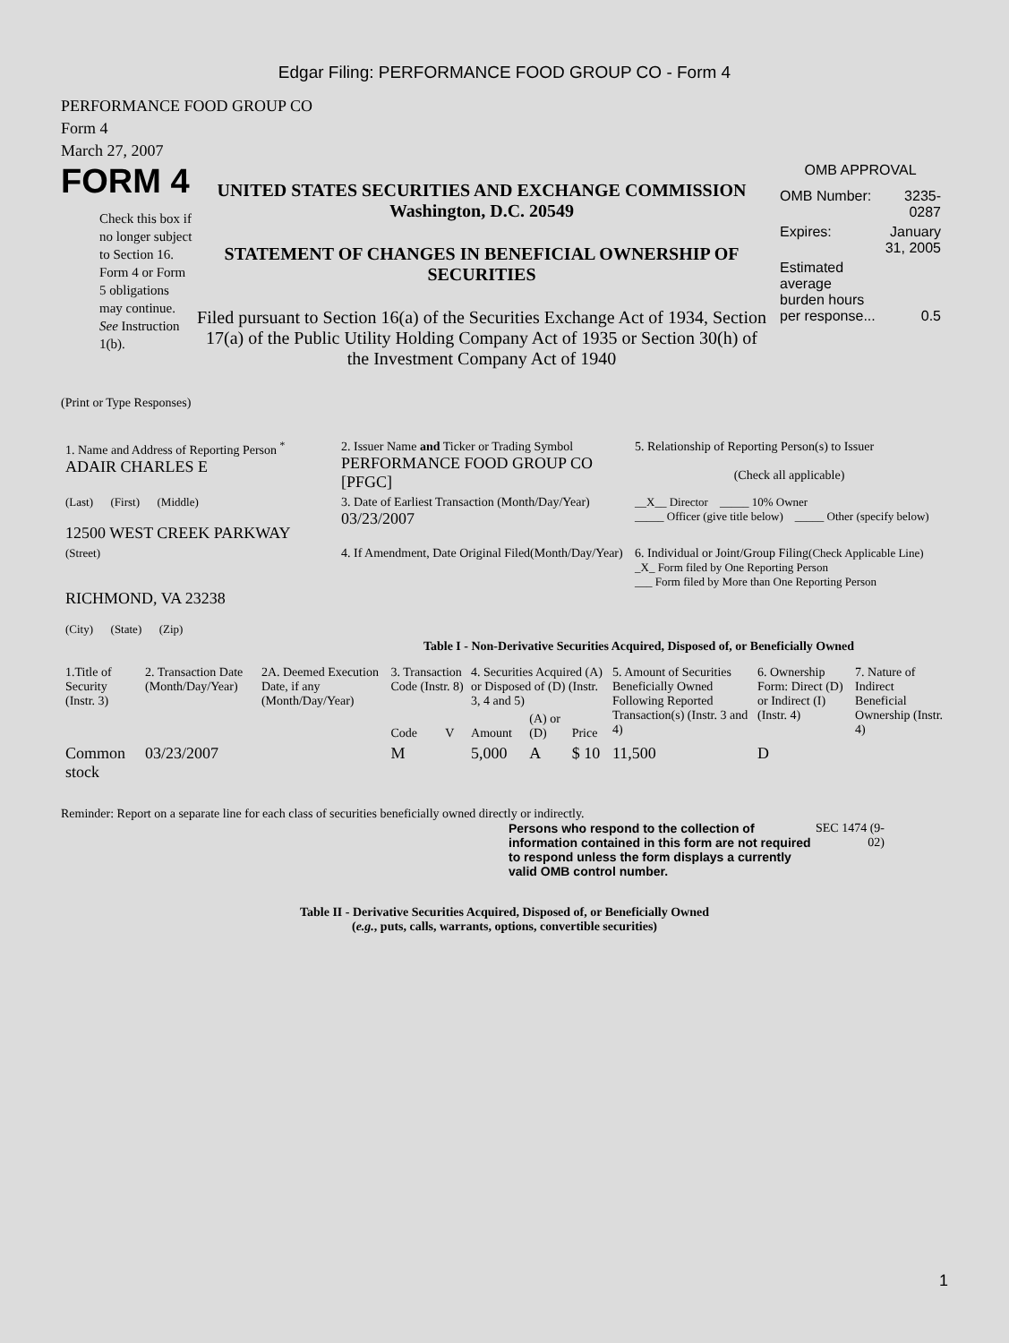Edgar Filing: PERFORMANCE FOOD GROUP CO - Form 4
PERFORMANCE FOOD GROUP CO
Form 4
March 27, 2007
FORM 4
Check this box if no longer subject to Section 16. Form 4 or Form 5 obligations may continue. See Instruction 1(b).
UNITED STATES SECURITIES AND EXCHANGE COMMISSION
Washington, D.C. 20549
STATEMENT OF CHANGES IN BENEFICIAL OWNERSHIP OF SECURITIES
Filed pursuant to Section 16(a) of the Securities Exchange Act of 1934, Section 17(a) of the Public Utility Holding Company Act of 1935 or Section 30(h) of the Investment Company Act of 1940
OMB APPROVAL
| OMB Number: | 3235-0287 |
| Expires: | January 31, 2005 |
| Estimated average burden hours per response... | 0.5 |
(Print or Type Responses)
| 1. Name and Address of Reporting Person <sup>*</sup> ADAIR CHARLES E | 2. Issuer Name and Ticker or Trading Symbol PERFORMANCE FOOD GROUP CO [PFGC] | 5. Relationship of Reporting Person(s) to Issuer (Check all applicable) |
| (Last) (First) (Middle) 12500 WEST CREEK PARKWAY | 3. Date of Earliest Transaction (Month/Day/Year) 03/23/2007 | __X__ Director _____ 10% Owner _____ Officer (give title below) _____ Other (specify below) |
| (Street) RICHMOND, VA 23238 (City) (State) (Zip) | 4. If Amendment, Date Original Filed(Month/Day/Year) | 6. Individual or Joint/Group Filing (Check Applicable Line) _X_ Form filed by One Reporting Person ___ Form filed by More than One Reporting Person |
Table I - Non-Derivative Securities Acquired, Disposed of, or Beneficially Owned
| 1.Title of Security (Instr. 3) | 2. Transaction Date (Month/Day/Year) | 2A. Deemed Execution Date, if any (Month/Day/Year) | 3. Transaction Code (Instr. 8) | | 4. Securities Acquired (A) or Disposed of (D) (Instr. 3, 4 and 5) | | | 5. Amount of Securities Beneficially Owned Following Reported Transaction(s) (Instr. 3 and 4) | 6. Ownership Form: Direct (D) or Indirect (I) (Instr. 4) | 7. Nature of Indirect Beneficial Ownership (Instr. 4) |
| --- | --- | --- | --- | --- | --- | --- | --- | --- | --- | --- |
| | | | Code | V | Amount | (A) or (D) | Price | | | |
| Common stock | 03/23/2007 | | M | | 5,000 | A | $ 10 | 11,500 | D | |
Reminder: Report on a separate line for each class of securities beneficially owned directly or indirectly.
Persons who respond to the collection of information contained in this form are not required to respond unless the form displays a currently valid OMB control number.
SEC 1474 (9-02)
Table II - Derivative Securities Acquired, Disposed of, or Beneficially Owned
(e.g., puts, calls, warrants, options, convertible securities)
1